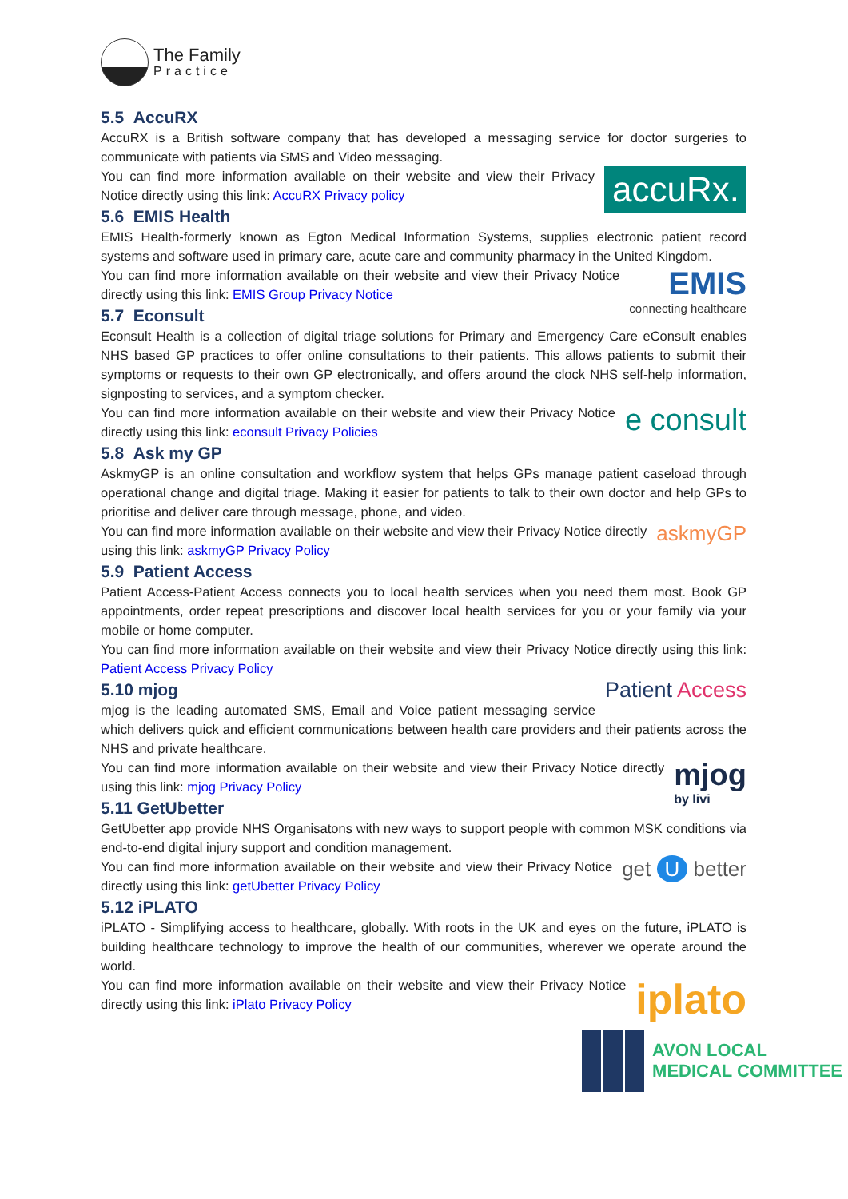The Family
Practice
5.5 AccuRX
AccuRX is a British software company that has developed a messaging service for doctor surgeries to communicate with patients via SMS and Video messaging.
accuRx.
You can find more information available on their website and view their Privacy Notice directly using this link: AccuRX Privacy policy
5.6 EMIS Health
EMIS Health-formerly known as Egton Medical Information Systems, supplies electronic patient record systems and software used in primary care, acute care and community pharmacy in the United Kingdom.
EMIS
connecting healthcare
You can find more information available on their website and view their Privacy Notice directly using this link: EMIS Group Privacy Notice
5.7 Econsult
Econsult Health is a collection of digital triage solutions for Primary and Emergency Care eConsult enables NHS based GP practices to offer online consultations to their patients. This allows patients to submit their symptoms or requests to their own GP electronically, and offers around the clock NHS self-help information, signposting to services, and a symptom checker.
e consult
You can find more information available on their website and view their Privacy Notice directly using this link: econsult Privacy Policies
5.8 Ask my GP
AskmyGP is an online consultation and workflow system that helps GPs manage patient caseload through operational change and digital triage. Making it easier for patients to talk to their own doctor and help GPs to prioritise and deliver care through message, phone, and video.
askmyGP
You can find more information available on their website and view their Privacy Notice directly using this link: askmyGP Privacy Policy
5.9 Patient Access
Patient Access-Patient Access connects you to local health services when you need them most. Book GP appointments, order repeat prescriptions and discover local health services for you or your family via your mobile or home computer.
You can find more information available on their website and view their Privacy Notice directly using this link: Patient Access Privacy Policy
Patient Access
5.10 mjog
mjog is the leading automated SMS, Email and Voice patient messaging service which delivers quick and efficient communications between health care providers and their patients across the NHS and private healthcare.
mjog
by livi
You can find more information available on their website and view their Privacy Notice directly using this link: mjog Privacy Policy
5.11 GetUbetter
GetUbetter app provide NHS Organisatons with new ways to support people with common MSK conditions via end-to-end digital injury support and condition management.
get U better
You can find more information available on their website and view their Privacy Notice directly using this link: getUbetter Privacy Policy
5.12 iPLATO
iPLATO - Simplifying access to healthcare, globally. With roots in the UK and eyes on the future, iPLATO is building healthcare technology to improve the health of our communities, wherever we operate around the world.
iplato
You can find more information available on their website and view their Privacy Notice directly using this link: iPlato Privacy Policy
AVON LOCAL
MEDICAL COMMITTEE